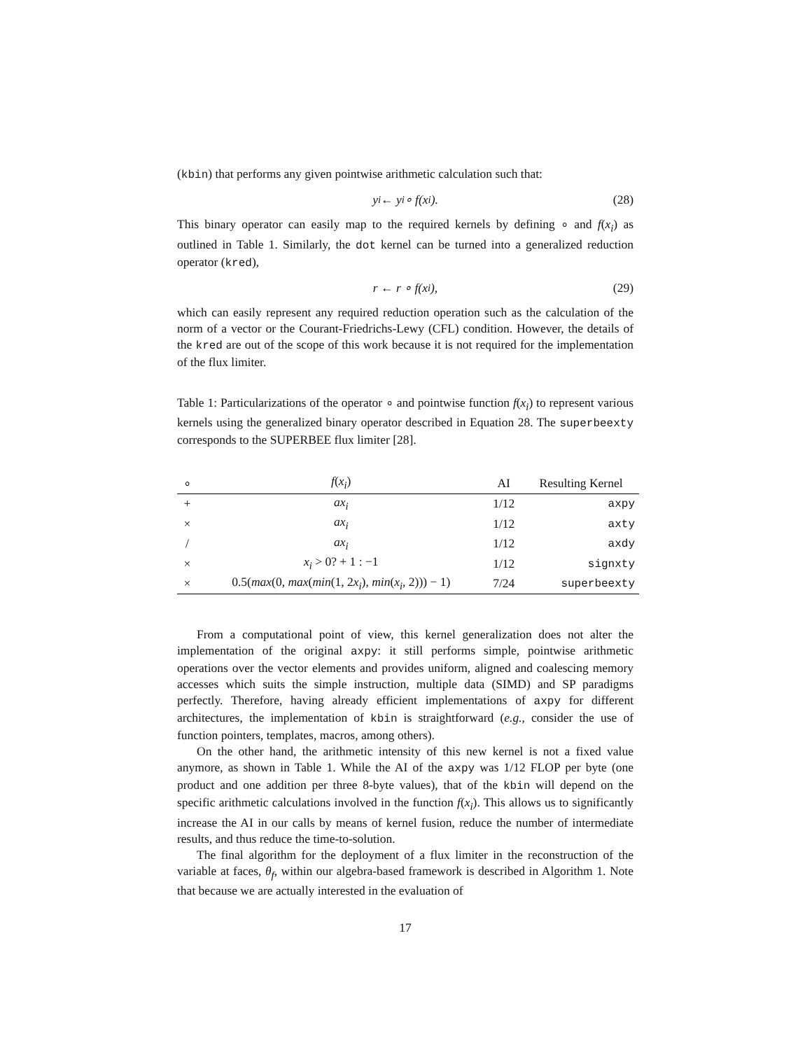(kbin) that performs any given pointwise arithmetic calculation such that:
y<sub>i</sub> ← y<sub>i</sub> ∘ f(x<sub>i</sub>). (28)
This binary operator can easily map to the required kernels by defining ∘ and f(x<sub>i</sub>) as outlined in Table 1. Similarly, the dot kernel can be turned into a generalized reduction operator (kred),
r ← r ∘ f(x<sub>i</sub>), (29)
which can easily represent any required reduction operation such as the calculation of the norm of a vector or the Courant-Friedrichs-Lewy (CFL) condition. However, the details of the kred are out of the scope of this work because it is not required for the implementation of the flux limiter.
Table 1: Particularizations of the operator ∘ and pointwise function f(x<sub>i</sub>) to represent various kernels using the generalized binary operator described in Equation 28. The superbeexty corresponds to the SUPERBEE flux limiter [28].
| ∘ | f ( x<sub>i</sub> ) | AI | Resulting Kernel |
| --- | --- | --- | --- |
| + | ax<sub>i</sub> | 1/12 | axpy |
| × | ax<sub>i</sub> | 1/12 | axty |
| / | ax<sub>i</sub> | 1/12 | axdy |
| × | x<sub>i</sub> > 0? + 1 : −1 | 1/12 | signxty |
| × | 0.5( max (0, max ( min (1, 2 x<sub>i</sub> ), min ( x<sub>i</sub> , 2))) − 1) | 7/24 | superbeexty |
From a computational point of view, this kernel generalization does not alter the implementation of the original axpy: it still performs simple, pointwise arithmetic operations over the vector elements and provides uniform, aligned and coalescing memory accesses which suits the simple instruction, multiple data (SIMD) and SP paradigms perfectly. Therefore, having already efficient implementations of axpy for different architectures, the implementation of kbin is straightforward (e.g., consider the use of function pointers, templates, macros, among others).
On the other hand, the arithmetic intensity of this new kernel is not a fixed value anymore, as shown in Table 1. While the AI of the axpy was 1/12 FLOP per byte (one product and one addition per three 8-byte values), that of the kbin will depend on the specific arithmetic calculations involved in the function f(x<sub>i</sub>). This allows us to significantly increase the AI in our calls by means of kernel fusion, reduce the number of intermediate results, and thus reduce the time-to-solution.
The final algorithm for the deployment of a flux limiter in the reconstruction of the variable at faces, θ<sub>f</sub>, within our algebra-based framework is described in Algorithm 1. Note that because we are actually interested in the evaluation of
17